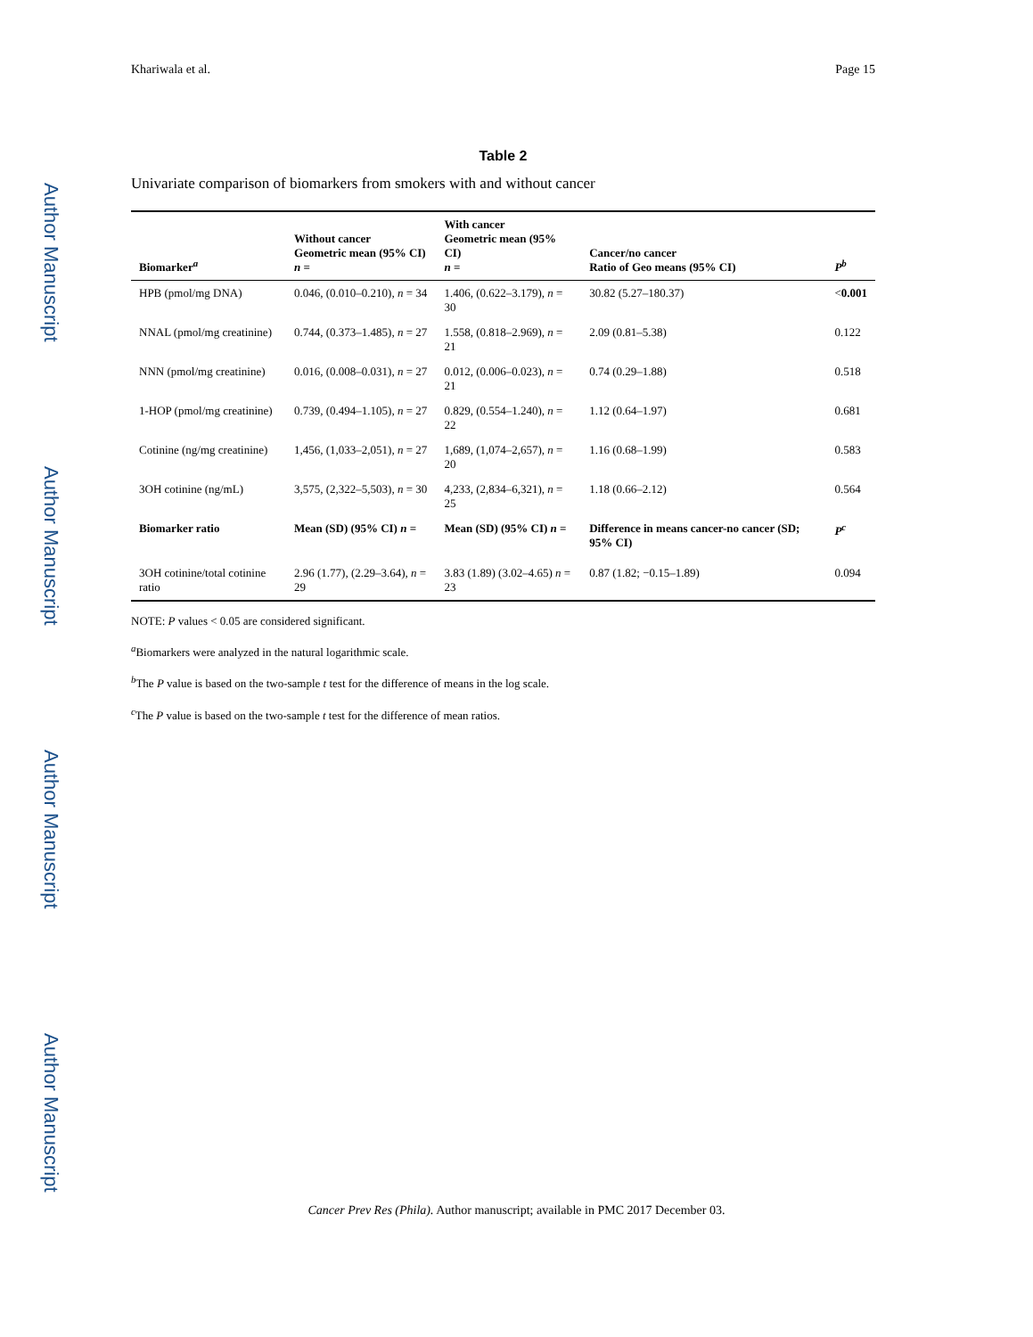Author Manuscript
Author Manuscript
Author Manuscript
Author Manuscript
Khariwala et al. Page 15
Table 2
Univariate comparison of biomarkers from smokers with and without cancer
| Biomarker<sup>a</sup> | Without cancer Geometric mean (95% CI) n = | With cancer Geometric mean (95% CI) n = | Cancer/no cancer Ratio of Geo means (95% CI) | P<sup>b</sup> |
| --- | --- | --- | --- | --- |
| HPB (pmol/mg DNA) | 0.046, (0.010–0.210), n = 34 | 1.406, (0.622–3.179), n = 30 | 30.82 (5.27–180.37) | < 0.001 |
| NNAL (pmol/mg creatinine) | 0.744, (0.373–1.485), n = 27 | 1.558, (0.818–2.969), n = 21 | 2.09 (0.81–5.38) | 0.122 |
| NNN (pmol/mg creatinine) | 0.016, (0.008–0.031), n = 27 | 0.012, (0.006–0.023), n = 21 | 0.74 (0.29–1.88) | 0.518 |
| 1-HOP (pmol/mg creatinine) | 0.739, (0.494–1.105), n = 27 | 0.829, (0.554–1.240), n = 22 | 1.12 (0.64–1.97) | 0.681 |
| Cotinine (ng/mg creatinine) | 1,456, (1,033–2,051), n = 27 | 1,689, (1,074–2,657), n = 20 | 1.16 (0.68–1.99) | 0.583 |
| 3OH cotinine (ng/mL) | 3,575, (2,322–5,503), n = 30 | 4,233, (2,834–6,321), n = 25 | 1.18 (0.66–2.12) | 0.564 |
| Biomarker ratio | Mean (SD) (95% CI) n = | Mean (SD) (95% CI) n = | Difference in means cancer-no cancer (SD; 95% CI) | P<sup>c</sup> |
| 3OH cotinine/total cotinine ratio | 2.96 (1.77), (2.29–3.64), n = 29 | 3.83 (1.89) (3.02–4.65) n = 23 | 0.87 (1.82; −0.15–1.89) | 0.094 |
NOTE: P values < 0.05 are considered significant.
<sup>a</sup> Biomarkers were analyzed in the natural logarithmic scale.
<sup>b</sup> The P value is based on the two-sample t test for the difference of means in the log scale.
<sup>c</sup> The P value is based on the two-sample t test for the difference of mean ratios.
Cancer Prev Res (Phila). Author manuscript; available in PMC 2017 December 03.